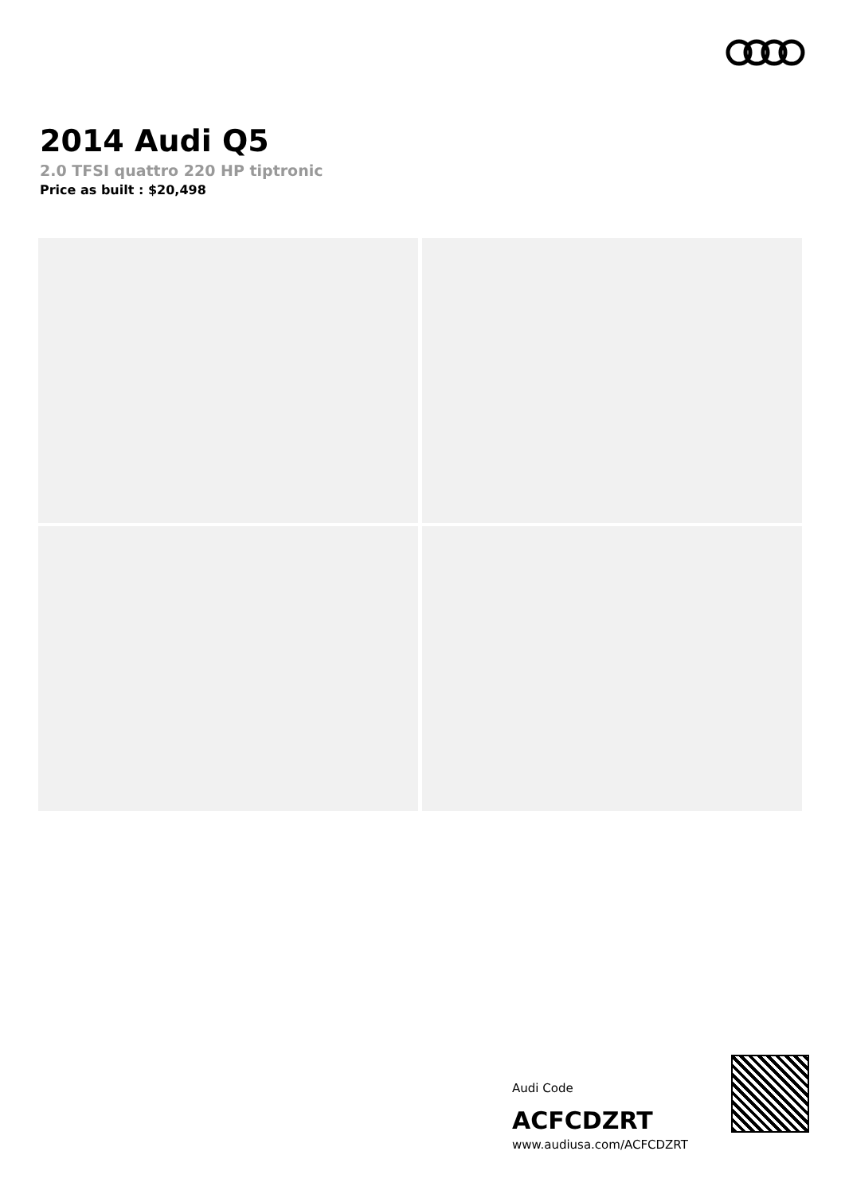2014 Audi Q5
2.0 TFSI quattro 220 HP tiptronic
Price as built : $20,498
Audi Code
ACFCDZRT
www.audiusa.com/ACFCDZRT